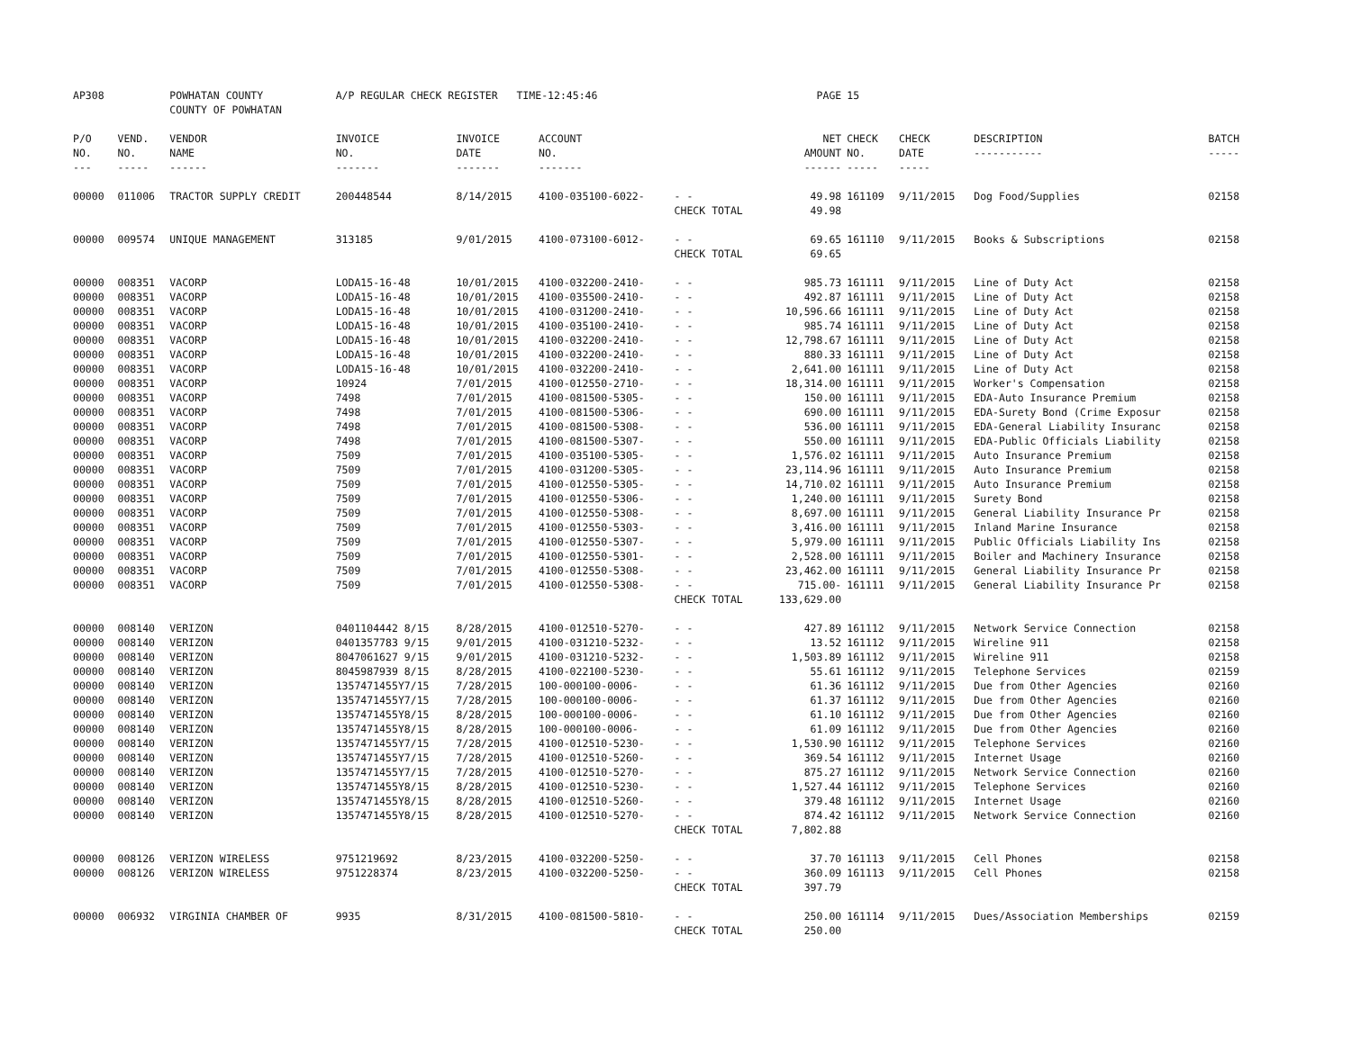| AP308 | | POWHATAN COUNTY COUNTY OF POWHATAN | A/P REGULAR CHECK REGISTER TIME-12:45:46 | | | | PAGE | 15 | | | |
| P/O NO. --- | VEND. NO. ----- | VENDOR NAME ------ | INVOICE NO. ------- | INVOICE DATE ------- | ACCOUNT NO. ------- | | NET AMOUNT ------ | CHECK NO. ----- | CHECK DATE ----- | DESCRIPTION ----------- | BATCH ----- |
| 00000 | 011006 | TRACTOR SUPPLY CREDIT | 200448544 | 8/14/2015 | 4100-035100-6022- | - - | 49.98 | 161109 | 9/11/2015 | Dog Food/Supplies | 02158 |
| | | | | | | CHECK TOTAL | 49.98 | | | | |
| 00000 | 009574 | UNIQUE MANAGEMENT | 313185 | 9/01/2015 | 4100-073100-6012- | - - | 69.65 | 161110 | 9/11/2015 | Books & Subscriptions | 02158 |
| | | | | | | CHECK TOTAL | 69.65 | | | | |
| 00000 | 008351 | VACORP | LODA15-16-48 | 10/01/2015 | 4100-032200-2410- | - - | 985.73 | 161111 | 9/11/2015 | Line of Duty Act | 02158 |
| 00000 | 008351 | VACORP | LODA15-16-48 | 10/01/2015 | 4100-035500-2410- | - - | 492.87 | 161111 | 9/11/2015 | Line of Duty Act | 02158 |
| 00000 | 008351 | VACORP | LODA15-16-48 | 10/01/2015 | 4100-031200-2410- | - - | 10,596.66 | 161111 | 9/11/2015 | Line of Duty Act | 02158 |
| 00000 | 008351 | VACORP | LODA15-16-48 | 10/01/2015 | 4100-035100-2410- | - - | 985.74 | 161111 | 9/11/2015 | Line of Duty Act | 02158 |
| 00000 | 008351 | VACORP | LODA15-16-48 | 10/01/2015 | 4100-032200-2410- | - - | 12,798.67 | 161111 | 9/11/2015 | Line of Duty Act | 02158 |
| 00000 | 008351 | VACORP | LODA15-16-48 | 10/01/2015 | 4100-032200-2410- | - - | 880.33 | 161111 | 9/11/2015 | Line of Duty Act | 02158 |
| 00000 | 008351 | VACORP | LODA15-16-48 | 10/01/2015 | 4100-032200-2410- | - - | 2,641.00 | 161111 | 9/11/2015 | Line of Duty Act | 02158 |
| 00000 | 008351 | VACORP | 10924 | 7/01/2015 | 4100-012550-2710- | - - | 18,314.00 | 161111 | 9/11/2015 | Worker's Compensation | 02158 |
| 00000 | 008351 | VACORP | 7498 | 7/01/2015 | 4100-081500-5305- | - - | 150.00 | 161111 | 9/11/2015 | EDA-Auto Insurance Premium | 02158 |
| 00000 | 008351 | VACORP | 7498 | 7/01/2015 | 4100-081500-5306- | - - | 690.00 | 161111 | 9/11/2015 | EDA-Surety Bond (Crime Exposur | 02158 |
| 00000 | 008351 | VACORP | 7498 | 7/01/2015 | 4100-081500-5308- | - - | 536.00 | 161111 | 9/11/2015 | EDA-General Liability Insuranc | 02158 |
| 00000 | 008351 | VACORP | 7498 | 7/01/2015 | 4100-081500-5307- | - - | 550.00 | 161111 | 9/11/2015 | EDA-Public Officials Liability | 02158 |
| 00000 | 008351 | VACORP | 7509 | 7/01/2015 | 4100-035100-5305- | - - | 1,576.02 | 161111 | 9/11/2015 | Auto Insurance Premium | 02158 |
| 00000 | 008351 | VACORP | 7509 | 7/01/2015 | 4100-031200-5305- | - - | 23,114.96 | 161111 | 9/11/2015 | Auto Insurance Premium | 02158 |
| 00000 | 008351 | VACORP | 7509 | 7/01/2015 | 4100-012550-5305- | - - | 14,710.02 | 161111 | 9/11/2015 | Auto Insurance Premium | 02158 |
| 00000 | 008351 | VACORP | 7509 | 7/01/2015 | 4100-012550-5306- | - - | 1,240.00 | 161111 | 9/11/2015 | Surety Bond | 02158 |
| 00000 | 008351 | VACORP | 7509 | 7/01/2015 | 4100-012550-5308- | - - | 8,697.00 | 161111 | 9/11/2015 | General Liability Insurance Pr | 02158 |
| 00000 | 008351 | VACORP | 7509 | 7/01/2015 | 4100-012550-5303- | - - | 3,416.00 | 161111 | 9/11/2015 | Inland Marine Insurance | 02158 |
| 00000 | 008351 | VACORP | 7509 | 7/01/2015 | 4100-012550-5307- | - - | 5,979.00 | 161111 | 9/11/2015 | Public Officials Liability Ins | 02158 |
| 00000 | 008351 | VACORP | 7509 | 7/01/2015 | 4100-012550-5301- | - - | 2,528.00 | 161111 | 9/11/2015 | Boiler and Machinery Insurance | 02158 |
| 00000 | 008351 | VACORP | 7509 | 7/01/2015 | 4100-012550-5308- | - - | 23,462.00 | 161111 | 9/11/2015 | General Liability Insurance Pr | 02158 |
| 00000 | 008351 | VACORP | 7509 | 7/01/2015 | 4100-012550-5308- | - - | 715.00- | 161111 | 9/11/2015 | General Liability Insurance Pr | 02158 |
| | | | | | | CHECK TOTAL | 133,629.00 | | | | |
| 00000 | 008140 | VERIZON | 0401104442 8/15 | 8/28/2015 | 4100-012510-5270- | - - | 427.89 | 161112 | 9/11/2015 | Network Service Connection | 02158 |
| 00000 | 008140 | VERIZON | 0401357783 9/15 | 9/01/2015 | 4100-031210-5232- | - - | 13.52 | 161112 | 9/11/2015 | Wireline 911 | 02158 |
| 00000 | 008140 | VERIZON | 8047061627 9/15 | 9/01/2015 | 4100-031210-5232- | - - | 1,503.89 | 161112 | 9/11/2015 | Wireline 911 | 02158 |
| 00000 | 008140 | VERIZON | 8045987939 8/15 | 8/28/2015 | 4100-022100-5230- | - - | 55.61 | 161112 | 9/11/2015 | Telephone Services | 02159 |
| 00000 | 008140 | VERIZON | 1357471455Y7/15 | 7/28/2015 | 100-000100-0006- | - - | 61.36 | 161112 | 9/11/2015 | Due from Other Agencies | 02160 |
| 00000 | 008140 | VERIZON | 1357471455Y7/15 | 7/28/2015 | 100-000100-0006- | - - | 61.37 | 161112 | 9/11/2015 | Due from Other Agencies | 02160 |
| 00000 | 008140 | VERIZON | 1357471455Y8/15 | 8/28/2015 | 100-000100-0006- | - - | 61.10 | 161112 | 9/11/2015 | Due from Other Agencies | 02160 |
| 00000 | 008140 | VERIZON | 1357471455Y8/15 | 8/28/2015 | 100-000100-0006- | - - | 61.09 | 161112 | 9/11/2015 | Due from Other Agencies | 02160 |
| 00000 | 008140 | VERIZON | 1357471455Y7/15 | 7/28/2015 | 4100-012510-5230- | - - | 1,530.90 | 161112 | 9/11/2015 | Telephone Services | 02160 |
| 00000 | 008140 | VERIZON | 1357471455Y7/15 | 7/28/2015 | 4100-012510-5260- | - - | 369.54 | 161112 | 9/11/2015 | Internet Usage | 02160 |
| 00000 | 008140 | VERIZON | 1357471455Y7/15 | 7/28/2015 | 4100-012510-5270- | - - | 875.27 | 161112 | 9/11/2015 | Network Service Connection | 02160 |
| 00000 | 008140 | VERIZON | 1357471455Y8/15 | 8/28/2015 | 4100-012510-5230- | - - | 1,527.44 | 161112 | 9/11/2015 | Telephone Services | 02160 |
| 00000 | 008140 | VERIZON | 1357471455Y8/15 | 8/28/2015 | 4100-012510-5260- | - - | 379.48 | 161112 | 9/11/2015 | Internet Usage | 02160 |
| 00000 | 008140 | VERIZON | 1357471455Y8/15 | 8/28/2015 | 4100-012510-5270- | - - | 874.42 | 161112 | 9/11/2015 | Network Service Connection | 02160 |
| | | | | | | CHECK TOTAL | 7,802.88 | | | | |
| 00000 | 008126 | VERIZON WIRELESS | 9751219692 | 8/23/2015 | 4100-032200-5250- | - - | 37.70 | 161113 | 9/11/2015 | Cell Phones | 02158 |
| 00000 | 008126 | VERIZON WIRELESS | 9751228374 | 8/23/2015 | 4100-032200-5250- | - - | 360.09 | 161113 | 9/11/2015 | Cell Phones | 02158 |
| | | | | | | CHECK TOTAL | 397.79 | | | | |
| 00000 | 006932 | VIRGINIA CHAMBER OF | 9935 | 8/31/2015 | 4100-081500-5810- | - - | 250.00 | 161114 | 9/11/2015 | Dues/Association Memberships | 02159 |
| | | | | | | CHECK TOTAL | 250.00 | | | | |